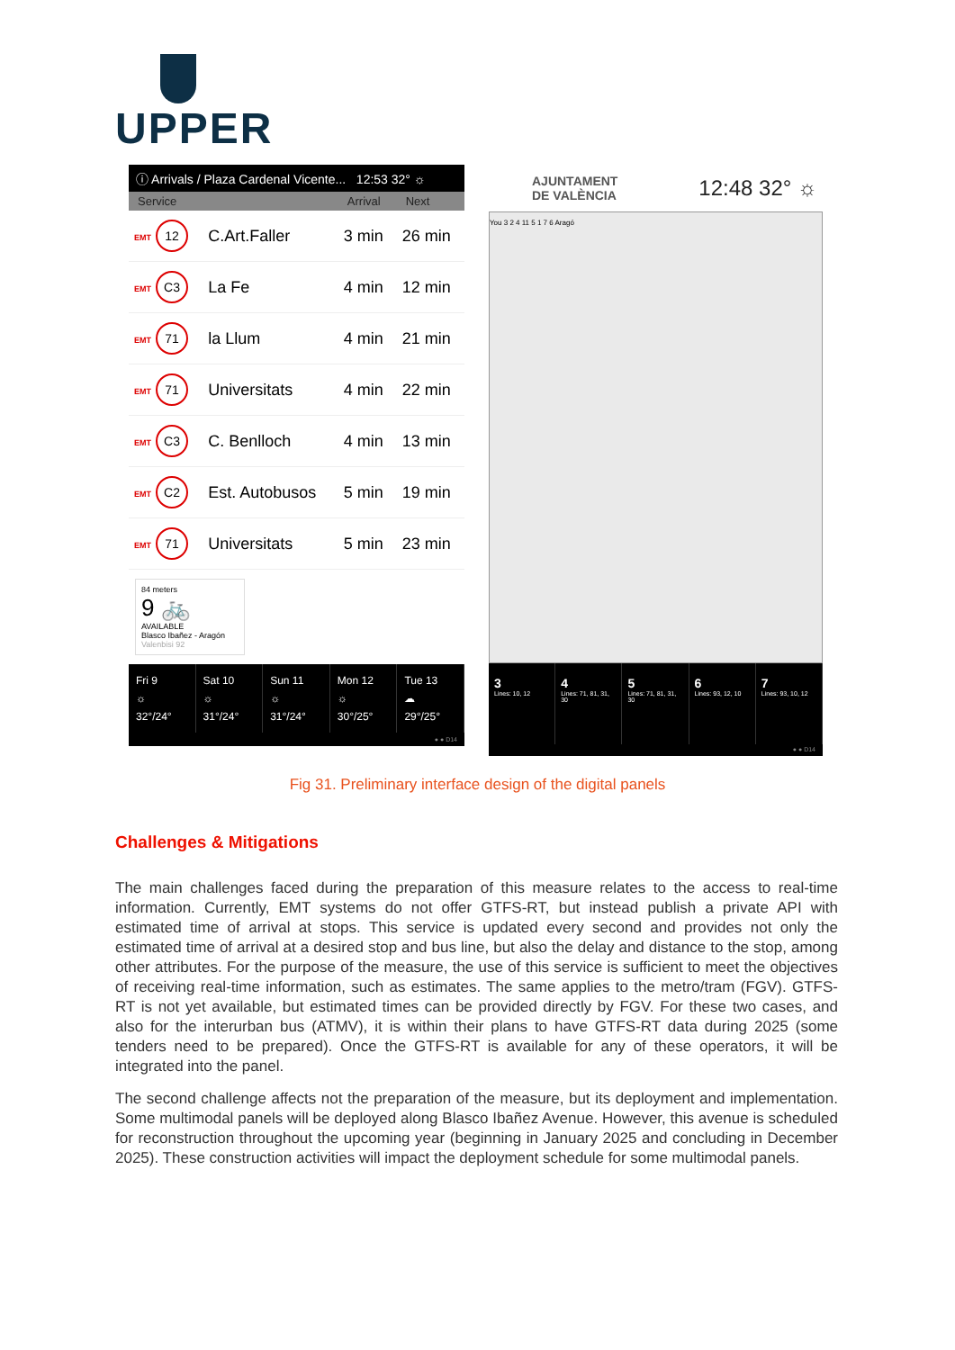UPPER
ⓘ Arrivals / Plaza Cardenal Vicente... 12:53 32° ☼
| Service | | Arrival | Next |
| --- | --- | --- | --- |
| EMT 12 | C.Art.Faller | 3 min | 26 min |
| EMT C3 | La Fe | 4 min | 12 min |
| EMT 71 | la Llum | 4 min | 21 min |
| EMT 71 | Universitats | 4 min | 22 min |
| EMT C3 | C. Benlloch | 4 min | 13 min |
| EMT C2 | Est. Autobusos | 5 min | 19 min |
| EMT 71 | Universitats | 5 min | 23 min |
84 meters
9 🚲
AVAILABLE
Blasco Ibañez - Aragón
Valenbisi 92
Fri 9
☼
32°/24°
Sat 10
☼
31°/24°
Sun 11
☼
31°/24°
Mon 12
☼
30°/25°
Tue 13
☁
29°/25°
● ● D14
AJUNTAMENT
DE VALÈNCIA 12:48 32° ☼
You 3 2 4 11 5 1 7 6 Aragó
3
Lines: 10, 12
4
Lines: 71, 81, 31, 30
5
Lines: 71, 81, 31, 30
6
Lines: 93, 12, 10
7
Lines: 93, 10, 12
● ● D14
Fig 31. Preliminary interface design of the digital panels
Challenges & Mitigations
The main challenges faced during the preparation of this measure relates to the access to real-time information. Currently, EMT systems do not offer GTFS-RT, but instead publish a private API with estimated time of arrival at stops. This service is updated every second and provides not only the estimated time of arrival at a desired stop and bus line, but also the delay and distance to the stop, among other attributes. For the purpose of the measure, the use of this service is sufficient to meet the objectives of receiving real-time information, such as estimates. The same applies to the metro/tram (FGV). GTFS-RT is not yet available, but estimated times can be provided directly by FGV. For these two cases, and also for the interurban bus (ATMV), it is within their plans to have GTFS-RT data during 2025 (some tenders need to be prepared). Once the GTFS-RT is available for any of these operators, it will be integrated into the panel.
The second challenge affects not the preparation of the measure, but its deployment and implementation. Some multimodal panels will be deployed along Blasco Ibañez Avenue. However, this avenue is scheduled for reconstruction throughout the upcoming year (beginning in January 2025 and concluding in December 2025). These construction activities will impact the deployment schedule for some multimodal panels.